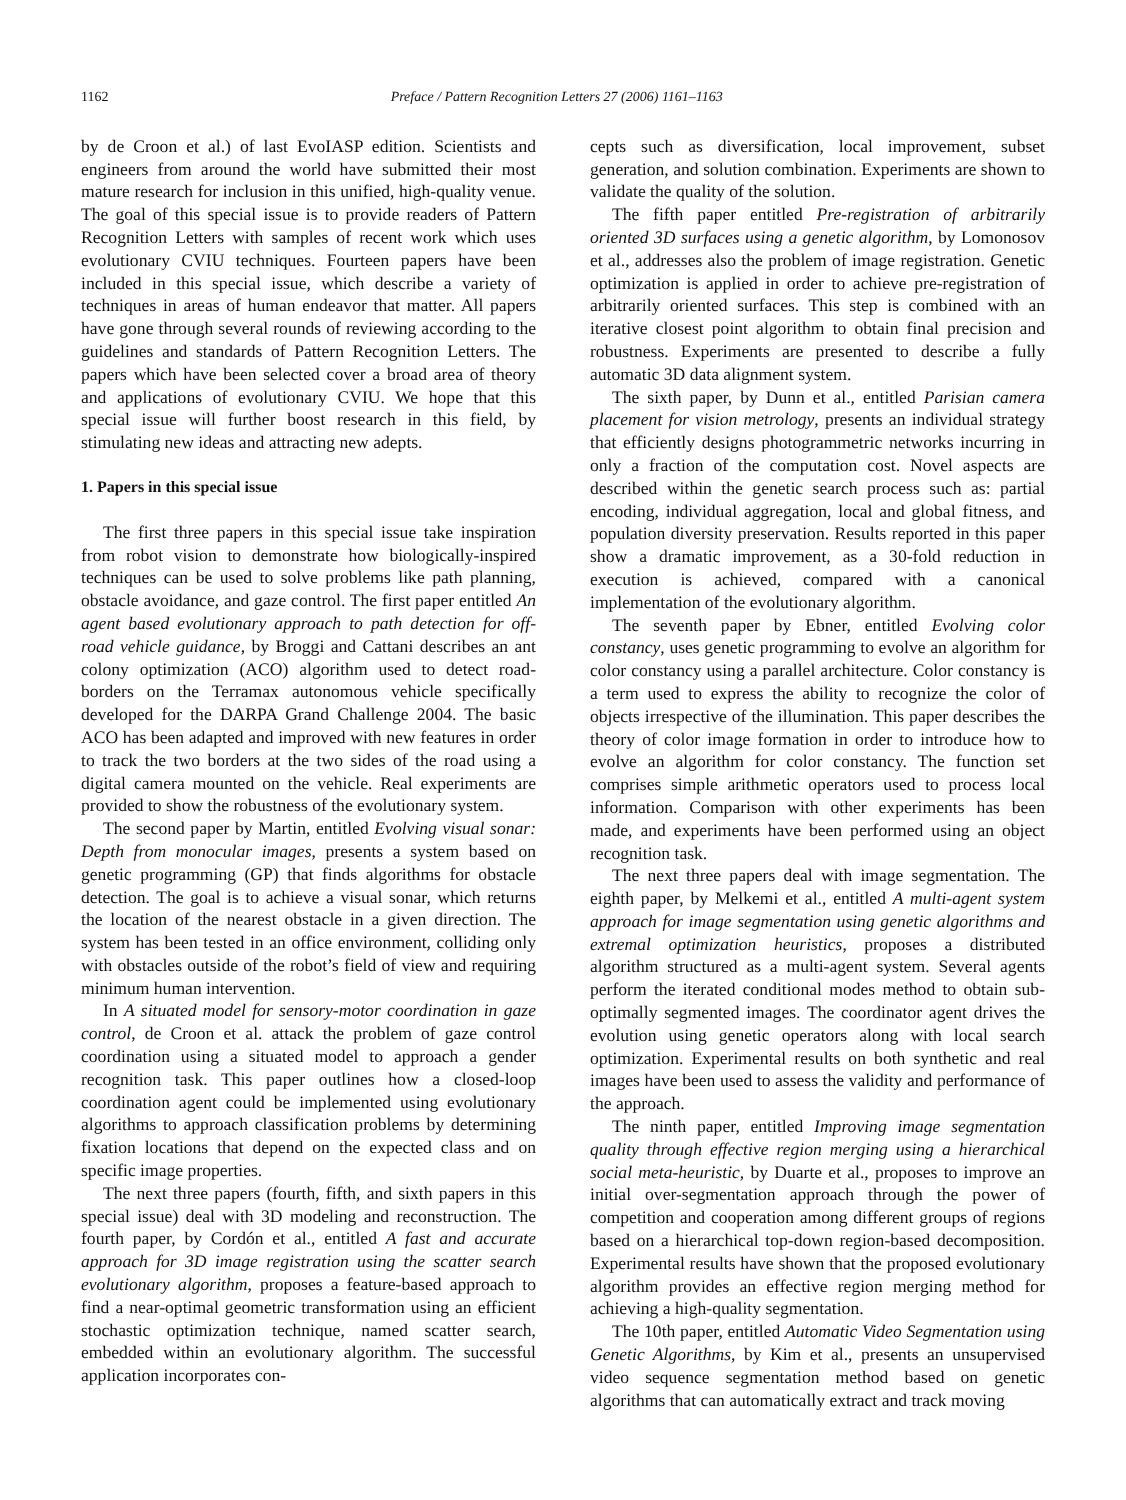1162 Preface / Pattern Recognition Letters 27 (2006) 1161–1163
by de Croon et al.) of last EvoIASP edition. Scientists and engineers from around the world have submitted their most mature research for inclusion in this unified, high-quality venue. The goal of this special issue is to provide readers of Pattern Recognition Letters with samples of recent work which uses evolutionary CVIU techniques. Fourteen papers have been included in this special issue, which describe a variety of techniques in areas of human endeavor that matter. All papers have gone through several rounds of reviewing according to the guidelines and standards of Pattern Recognition Letters. The papers which have been selected cover a broad area of theory and applications of evolutionary CVIU. We hope that this special issue will further boost research in this field, by stimulating new ideas and attracting new adepts.
1. Papers in this special issue
The first three papers in this special issue take inspiration from robot vision to demonstrate how biologically-inspired techniques can be used to solve problems like path planning, obstacle avoidance, and gaze control. The first paper entitled An agent based evolutionary approach to path detection for off-road vehicle guidance, by Broggi and Cattani describes an ant colony optimization (ACO) algorithm used to detect road-borders on the Terramax autonomous vehicle specifically developed for the DARPA Grand Challenge 2004. The basic ACO has been adapted and improved with new features in order to track the two borders at the two sides of the road using a digital camera mounted on the vehicle. Real experiments are provided to show the robustness of the evolutionary system.
The second paper by Martin, entitled Evolving visual sonar: Depth from monocular images, presents a system based on genetic programming (GP) that finds algorithms for obstacle detection. The goal is to achieve a visual sonar, which returns the location of the nearest obstacle in a given direction. The system has been tested in an office environment, colliding only with obstacles outside of the robot’s field of view and requiring minimum human intervention.
In A situated model for sensory-motor coordination in gaze control, de Croon et al. attack the problem of gaze control coordination using a situated model to approach a gender recognition task. This paper outlines how a closed-loop coordination agent could be implemented using evolutionary algorithms to approach classification problems by determining fixation locations that depend on the expected class and on specific image properties.
The next three papers (fourth, fifth, and sixth papers in this special issue) deal with 3D modeling and reconstruction. The fourth paper, by Cordón et al., entitled A fast and accurate approach for 3D image registration using the scatter search evolutionary algorithm, proposes a feature-based approach to find a near-optimal geometric transformation using an efficient stochastic optimization technique, named scatter search, embedded within an evolutionary algorithm. The successful application incorporates con-
cepts such as diversification, local improvement, subset generation, and solution combination. Experiments are shown to validate the quality of the solution.
The fifth paper entitled Pre-registration of arbitrarily oriented 3D surfaces using a genetic algorithm, by Lomonosov et al., addresses also the problem of image registration. Genetic optimization is applied in order to achieve pre-registration of arbitrarily oriented surfaces. This step is combined with an iterative closest point algorithm to obtain final precision and robustness. Experiments are presented to describe a fully automatic 3D data alignment system.
The sixth paper, by Dunn et al., entitled Parisian camera placement for vision metrology, presents an individual strategy that efficiently designs photogrammetric networks incurring in only a fraction of the computation cost. Novel aspects are described within the genetic search process such as: partial encoding, individual aggregation, local and global fitness, and population diversity preservation. Results reported in this paper show a dramatic improvement, as a 30-fold reduction in execution is achieved, compared with a canonical implementation of the evolutionary algorithm.
The seventh paper by Ebner, entitled Evolving color constancy, uses genetic programming to evolve an algorithm for color constancy using a parallel architecture. Color constancy is a term used to express the ability to recognize the color of objects irrespective of the illumination. This paper describes the theory of color image formation in order to introduce how to evolve an algorithm for color constancy. The function set comprises simple arithmetic operators used to process local information. Comparison with other experiments has been made, and experiments have been performed using an object recognition task.
The next three papers deal with image segmentation. The eighth paper, by Melkemi et al., entitled A multi-agent system approach for image segmentation using genetic algorithms and extremal optimization heuristics, proposes a distributed algorithm structured as a multi-agent system. Several agents perform the iterated conditional modes method to obtain sub-optimally segmented images. The coordinator agent drives the evolution using genetic operators along with local search optimization. Experimental results on both synthetic and real images have been used to assess the validity and performance of the approach.
The ninth paper, entitled Improving image segmentation quality through effective region merging using a hierarchical social meta-heuristic, by Duarte et al., proposes to improve an initial over-segmentation approach through the power of competition and cooperation among different groups of regions based on a hierarchical top-down region-based decomposition. Experimental results have shown that the proposed evolutionary algorithm provides an effective region merging method for achieving a high-quality segmentation.
The 10th paper, entitled Automatic Video Segmentation using Genetic Algorithms, by Kim et al., presents an unsupervised video sequence segmentation method based on genetic algorithms that can automatically extract and track moving